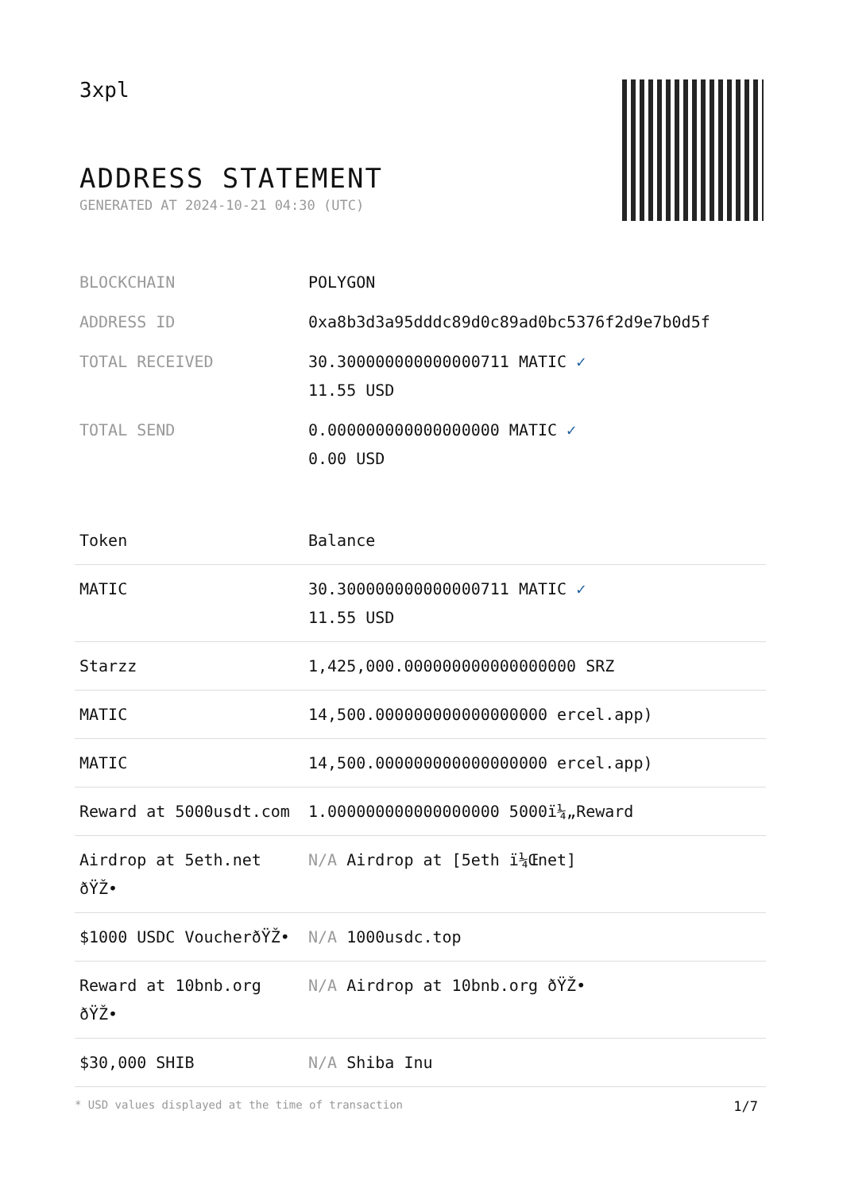3xpl
ADDRESS STATEMENT
GENERATED AT 2024-10-21 04:30 (UTC)
| BLOCKCHAIN | POLYGON |
| ADDRESS ID | 0xa8b3d3a95dddc89d0c89ad0bc5376f2d9e7b0d5f |
| TOTAL RECEIVED | 30.300000000000000711 MATIC ✓ 11.55 USD |
| TOTAL SEND | 0.000000000000000000 MATIC ✓ 0.00 USD |
| Token | Balance |
| --- | --- |
| MATIC | 30.300000000000000711 MATIC ✓ 11.55 USD |
| Starzz | 1,425,000.000000000000000000 SRZ |
| MATIC | 14,500.000000000000000000 ercel.app) |
| MATIC | 14,500.000000000000000000 ercel.app) |
| Reward at 5000usdt.com | 1.000000000000000000 5000ï¼„Reward |
| Airdrop at 5eth.net ðŸŽ• | N/A Airdrop at [5eth ï¼Œnet] |
| $1000 USDC VoucherðŸŽ• | N/A 1000usdc.top |
| Reward at 10bnb.org ðŸŽ• | N/A Airdrop at 10bnb.org ðŸŽ• |
| $30,000 SHIB | N/A Shiba Inu |
* USD values displayed at the time of transaction 1/7